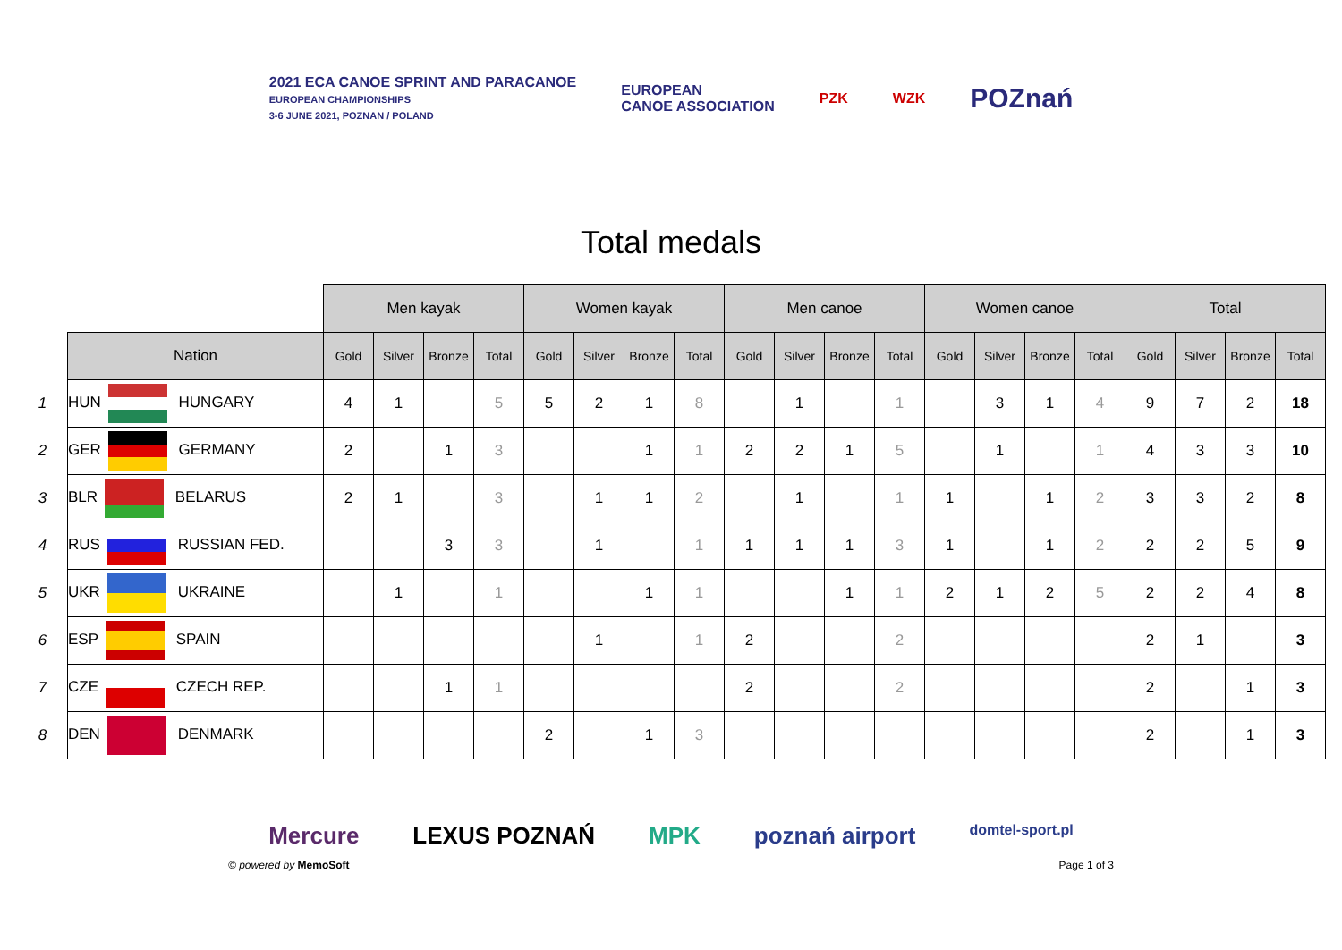2021 ECA CANOE SPRINT AND PARACANOE
EUROPEAN CHAMPIONSHIPS
3-6 JUNE 2021, POZNAN / POLAND
EUROPEAN
CANOE ASSOCIATION
PZK WZK
POZnań
Total medals
| | | Men kayak | | | | Women kayak | | | | Men canoe | | | | Women canoe | | | | Total | | | |
| | Nation | Gold | Silver | Bronze | Total | Gold | Silver | Bronze | Total | Gold | Silver | Bronze | Total | Gold | Silver | Bronze | Total | Gold | Silver | Bronze | Total |
| 1 | HUN HUNGARY | 4 | 1 | | 5 | 5 | 2 | 1 | 8 | | 1 | | 1 | | 3 | 1 | 4 | 9 | 7 | 2 | 18 |
| 2 | GER GERMANY | 2 | | 1 | 3 | | | 1 | 1 | 2 | 2 | 1 | 5 | | 1 | | 1 | 4 | 3 | 3 | 10 |
| 3 | BLR BELARUS | 2 | 1 | | 3 | | 1 | 1 | 2 | | 1 | | 1 | 1 | | 1 | 2 | 3 | 3 | 2 | 8 |
| 4 | RUS RUSSIAN FED. | | | 3 | 3 | | 1 | | 1 | 1 | 1 | 1 | 3 | 1 | | 1 | 2 | 2 | 2 | 5 | 9 |
| 5 | UKR UKRAINE | | 1 | | 1 | | | 1 | 1 | | | 1 | 1 | 2 | 1 | 2 | 5 | 2 | 2 | 4 | 8 |
| 6 | ESP SPAIN | | | | | | 1 | | 1 | 2 | | | 2 | | | | | 2 | 1 | | 3 |
| 7 | CZE CZECH REP. | | | 1 | 1 | | | | | 2 | | | 2 | | | | | 2 | | 1 | 3 |
| 8 | DEN DENMARK | | | | | 2 | | 1 | 3 | | | | | | | | | 2 | | 1 | 3 |
Mercure LEXUS POZNAŃ MPK poznań airport domtel-sport.pl
© powered by MemoSoft Page 1 of 3